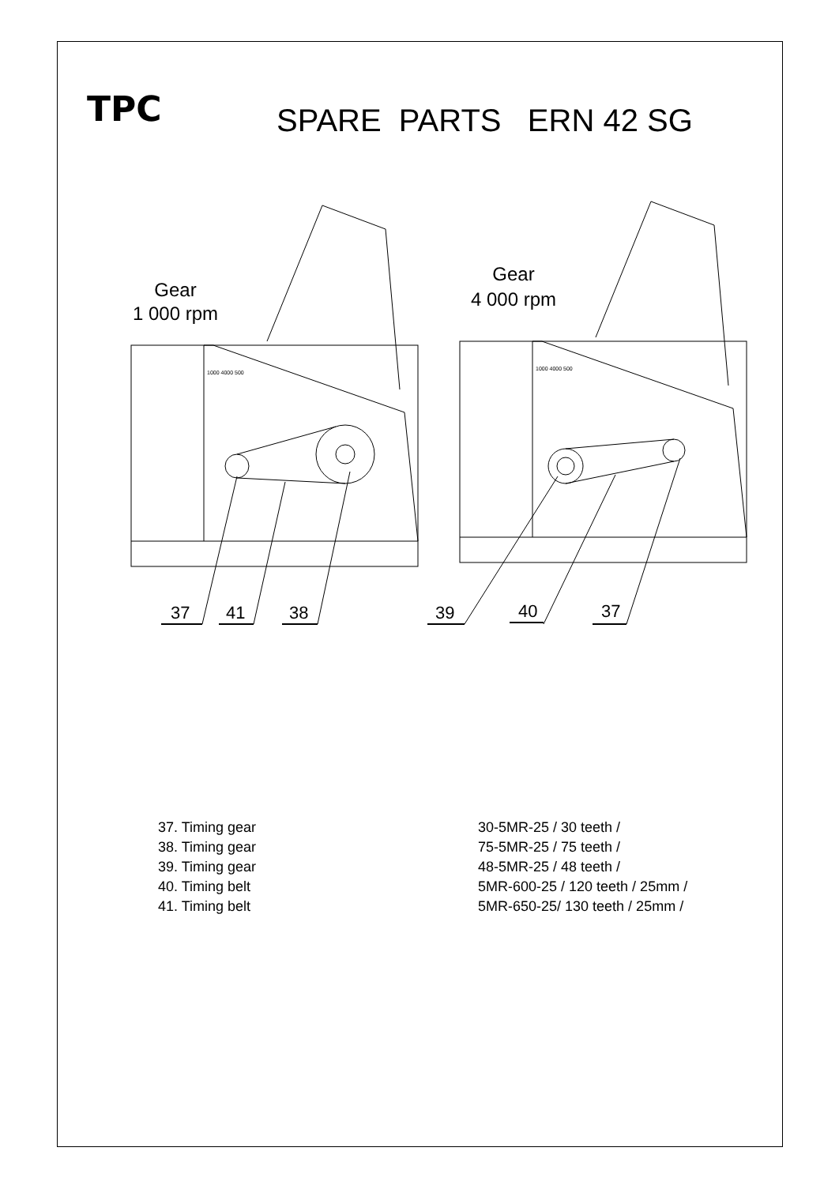TPC
SPARE PARTS ERN 42 SG
Gear
1 000 rpm
Gear
4 000 rpm
37
41
38
39
40
37
1000 4000 500
1000 4000 500
37. Timing gear 30-5MR-25 / 30 teeth /
38. Timing gear 75-5MR-25 / 75 teeth /
39. Timing gear 48-5MR-25 / 48 teeth /
40. Timing belt 5MR-600-25 / 120 teeth / 25mm /
41. Timing belt 5MR-650-25/ 130 teeth / 25mm /